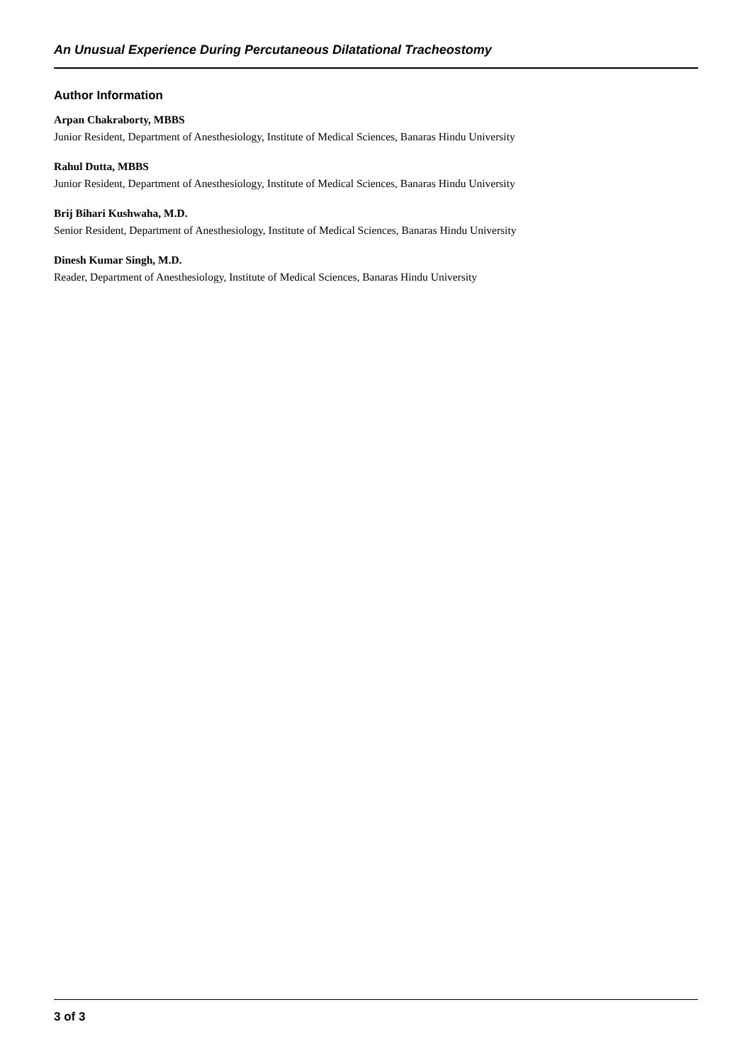An Unusual Experience During Percutaneous Dilatational Tracheostomy
Author Information
Arpan Chakraborty, MBBS
Junior Resident, Department of Anesthesiology, Institute of Medical Sciences, Banaras Hindu University
Rahul Dutta, MBBS
Junior Resident, Department of Anesthesiology, Institute of Medical Sciences, Banaras Hindu University
Brij Bihari Kushwaha, M.D.
Senior Resident, Department of Anesthesiology, Institute of Medical Sciences, Banaras Hindu University
Dinesh Kumar Singh, M.D.
Reader, Department of Anesthesiology, Institute of Medical Sciences, Banaras Hindu University
3 of 3